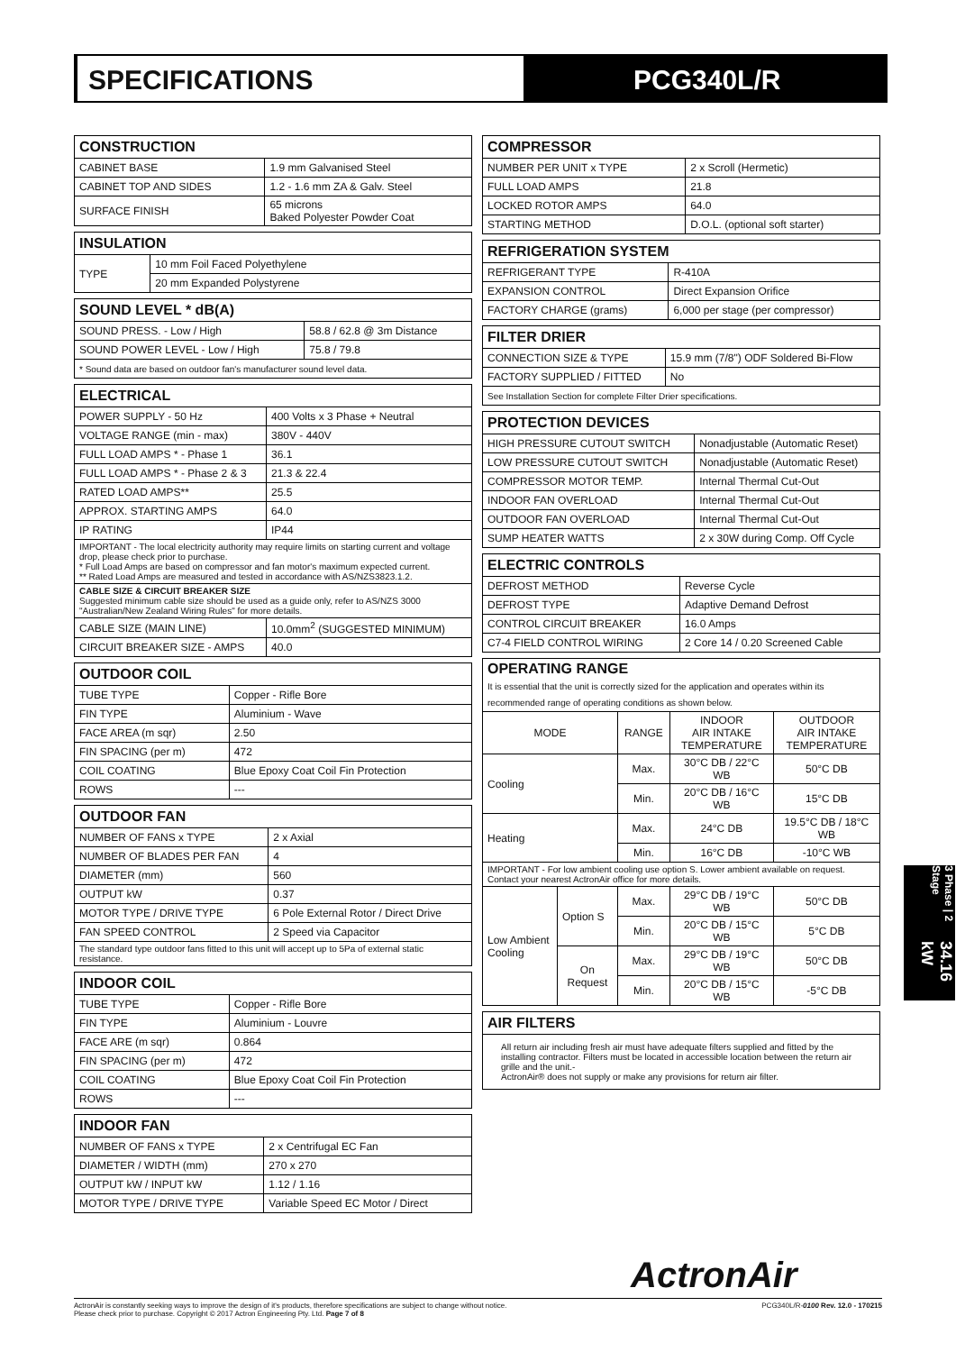SPECIFICATIONS PCG340L/R
| CONSTRUCTION | |
| --- | --- |
| CABINET BASE | 1.9 mm Galvanised Steel |
| CABINET TOP AND SIDES | 1.2 - 1.6 mm ZA & Galv. Steel |
| SURFACE FINISH | 65 microns Baked Polyester Powder Coat |
| INSULATION | |
| --- | --- |
| TYPE | 10 mm Foil Faced Polyethylene |
| | 20 mm Expanded Polystyrene |
| SOUND LEVEL * dB(A) | |
| --- | --- |
| SOUND PRESS. - Low / High | 58.8 / 62.8 @ 3m Distance |
| SOUND POWER LEVEL - Low / High | 75.8 / 79.8 |
| * Sound data are based on outdoor fan's manufacturer sound level data. | |
| ELECTRICAL | |
| --- | --- |
| POWER SUPPLY - 50 Hz | 400 Volts x 3 Phase + Neutral |
| VOLTAGE RANGE (min - max) | 380V - 440V |
| FULL LOAD AMPS * - Phase 1 | 36.1 |
| FULL LOAD AMPS * - Phase 2 & 3 | 21.3 & 22.4 |
| RATED LOAD AMPS** | 25.5 |
| APPROX. STARTING AMPS | 64.0 |
| IP RATING | IP44 |
| IMPORTANT - The local electricity authority may require limits on starting current and voltage drop, please check prior to purchase. * Full Load Amps are based on compressor and fan motor's maximum expected current. ** Rated Load Amps are measured and tested in accordance with AS/NZS3823.1.2. | |
| CABLE SIZE & CIRCUIT BREAKER SIZE Suggested minimum cable size should be used as a guide only, refer to AS/NZS 3000 "Australian/New Zealand Wiring Rules" for more details. | |
| CABLE SIZE (MAIN LINE) | 10.0mm<sup>2</sup> (SUGGESTED MINIMUM) |
| CIRCUIT BREAKER SIZE - AMPS | 40.0 |
| OUTDOOR COIL | |
| --- | --- |
| TUBE TYPE | Copper - Rifle Bore |
| FIN TYPE | Aluminium - Wave |
| FACE AREA (m sqr) | 2.50 |
| FIN SPACING (per m) | 472 |
| COIL COATING | Blue Epoxy Coat Coil Fin Protection |
| ROWS | --- |
| OUTDOOR FAN | |
| --- | --- |
| NUMBER OF FANS x TYPE | 2 x Axial |
| NUMBER OF BLADES PER FAN | 4 |
| DIAMETER (mm) | 560 |
| OUTPUT kW | 0.37 |
| MOTOR TYPE / DRIVE TYPE | 6 Pole External Rotor / Direct Drive |
| FAN SPEED CONTROL | 2 Speed via Capacitor |
| The standard type outdoor fans fitted to this unit will accept up to 5Pa of external static resistance. | |
| INDOOR COIL | |
| --- | --- |
| TUBE TYPE | Copper - Rifle Bore |
| FIN TYPE | Aluminium - Louvre |
| FACE ARE (m sqr) | 0.864 |
| FIN SPACING (per m) | 472 |
| COIL COATING | Blue Epoxy Coat Coil Fin Protection |
| ROWS | --- |
| INDOOR FAN | |
| --- | --- |
| NUMBER OF FANS x TYPE | 2 x Centrifugal EC Fan |
| DIAMETER / WIDTH (mm) | 270 x 270 |
| OUTPUT kW / INPUT kW | 1.12 / 1.16 |
| MOTOR TYPE / DRIVE TYPE | Variable Speed EC Motor / Direct |
| COMPRESSOR | |
| --- | --- |
| NUMBER PER UNIT x TYPE | 2 x Scroll (Hermetic) |
| FULL LOAD AMPS | 21.8 |
| LOCKED ROTOR AMPS | 64.0 |
| STARTING METHOD | D.O.L. (optional soft starter) |
| REFRIGERATION SYSTEM | |
| --- | --- |
| REFRIGERANT TYPE | R-410A |
| EXPANSION CONTROL | Direct Expansion Orifice |
| FACTORY CHARGE (grams) | 6,000 per stage (per compressor) |
| FILTER DRIER | |
| --- | --- |
| CONNECTION SIZE & TYPE | 15.9 mm (7/8") ODF Soldered Bi-Flow |
| FACTORY SUPPLIED / FITTED | No |
| See Installation Section for complete Filter Drier specifications. | |
| PROTECTION DEVICES | |
| --- | --- |
| HIGH PRESSURE CUTOUT SWITCH | Nonadjustable (Automatic Reset) |
| LOW PRESSURE CUTOUT SWITCH | Nonadjustable (Automatic Reset) |
| COMPRESSOR MOTOR TEMP. | Internal Thermal Cut-Out |
| INDOOR FAN OVERLOAD | Internal Thermal Cut-Out |
| OUTDOOR FAN OVERLOAD | Internal Thermal Cut-Out |
| SUMP HEATER WATTS | 2 x 30W during Comp. Off Cycle |
| ELECTRIC CONTROLS | |
| --- | --- |
| DEFROST METHOD | Reverse Cycle |
| DEFROST TYPE | Adaptive Demand Defrost |
| CONTROL CIRCUIT BREAKER | 16.0 Amps |
| C7-4 FIELD CONTROL WIRING | 2 Core 14 / 0.20 Screened Cable |
| OPERATING RANGE It is essential that the unit is correctly sized for the application and operates within its recommended range of operating conditions as shown below. | | | | |
| --- | --- | --- | --- | --- |
| MODE | | RANGE | INDOOR AIR INTAKE TEMPERATURE | OUTDOOR AIR INTAKE TEMPERATURE |
| Cooling | | Max. | 30°C DB / 22°C WB | 50°C DB |
| | | Min. | 20°C DB / 16°C WB | 15°C DB |
| Heating | | Max. | 24°C DB | 19.5°C DB / 18°C WB |
| | | Min. | 16°C DB | -10°C WB |
| IMPORTANT - For low ambient cooling use option S. Lower ambient available on request. Contact your nearest ActronAir office for more details. | | | | |
| Low Ambient Cooling | Option S | Max. | 29°C DB / 19°C WB | 50°C DB |
| | | Min. | 20°C DB / 15°C WB | 5°C DB |
| | On Request | Max. | 29°C DB / 19°C WB | 50°C DB |
| | | Min. | 20°C DB / 15°C WB | -5°C DB |
| AIR FILTERS |
| --- |
| All return air including fresh air must have adequate filters supplied and fitted by the installing contractor. Filters must be located in accessible location between the return air grille and the unit.- ActronAir® does not supply or make any provisions for return air filter. |
3 Phase | 2 Stage 34.16 kW
ActronAir
ActronAir is constantly seeking ways to improve the design of it's products, therefore specifications are subject to change without notice.
Please check prior to purchase. Copyright © 2017 Actron Engineering Pty. Ltd. Page 7 of 8 PCG340L/R-0100 Rev. 12.0 - 170215